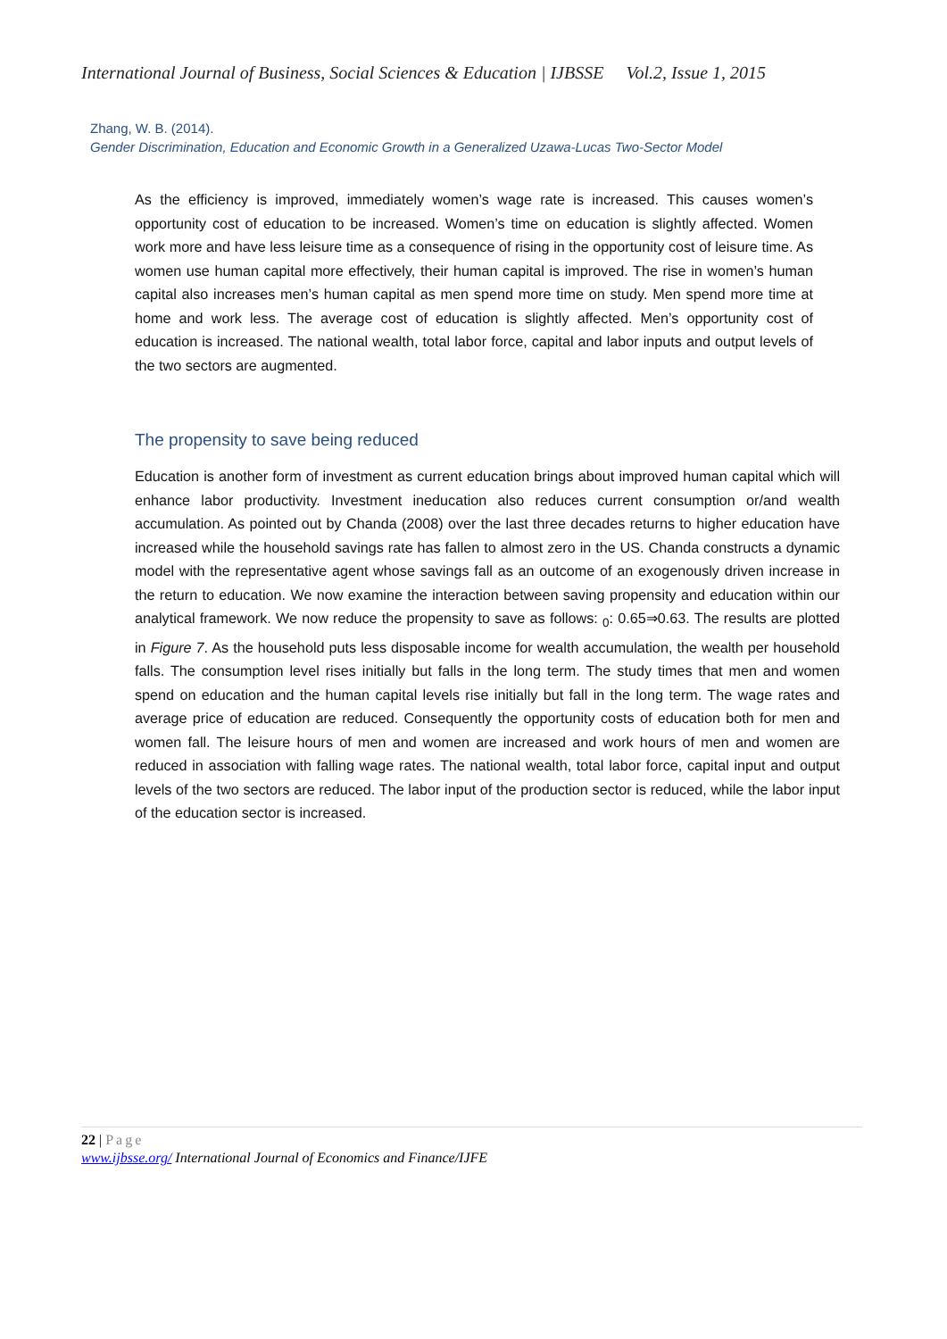International Journal of Business, Social Sciences & Education | IJBSSE Vol.2, Issue 1, 2015
Zhang, W. B. (2014).
Gender Discrimination, Education and Economic Growth in a Generalized Uzawa-Lucas Two-Sector Model
As the efficiency is improved, immediately women’s wage rate is increased. This causes women’s opportunity cost of education to be increased. Women’s time on education is slightly affected. Women work more and have less leisure time as a consequence of rising in the opportunity cost of leisure time. As women use human capital more effectively, their human capital is improved. The rise in women’s human capital also increases men’s human capital as men spend more time on study. Men spend more time at home and work less. The average cost of education is slightly affected. Men’s opportunity cost of education is increased. The national wealth, total labor force, capital and labor inputs and output levels of the two sectors are augmented.
The propensity to save being reduced
Education is another form of investment as current education brings about improved human capital which will enhance labor productivity. Investment ineducation also reduces current consumption or/and wealth accumulation. As pointed out by Chanda (2008) over the last three decades returns to higher education have increased while the household savings rate has fallen to almost zero in the US. Chanda constructs a dynamic model with the representative agent whose savings fall as an outcome of an exogenously driven increase in the return to education. We now examine the interaction between saving propensity and education within our analytical framework. We now reduce the propensity to save as follows: <sub>0</sub>: 0.65⇒0.63. The results are plotted in Figure 7. As the household puts less disposable income for wealth accumulation, the wealth per household falls. The consumption level rises initially but falls in the long term. The study times that men and women spend on education and the human capital levels rise initially but fall in the long term. The wage rates and average price of education are reduced. Consequently the opportunity costs of education both for men and women fall. The leisure hours of men and women are increased and work hours of men and women are reduced in association with falling wage rates. The national wealth, total labor force, capital input and output levels of the two sectors are reduced. The labor input of the production sector is reduced, while the labor input of the education sector is increased.
22 | Page
www.ijbsse.org/ International Journal of Economics and Finance/IJFE